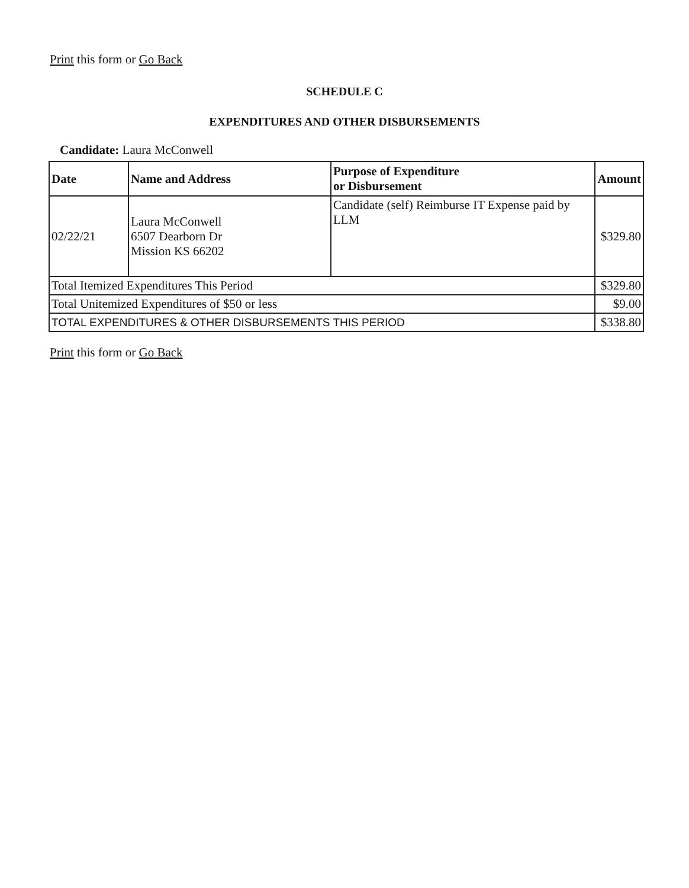Print this form or Go Back
SCHEDULE C
EXPENDITURES AND OTHER DISBURSEMENTS
Candidate: Laura McConwell
| Date | Name and Address | Purpose of Expenditure or Disbursement | Amount | |
| --- | --- | --- | --- | --- |
| 02/22/21 | Laura McConwell 6507 Dearborn Dr Mission KS 66202 | Candidate (self) Reimburse IT Expense paid by LLM | $329.80 | |
| Total Itemized Expenditures This Period | | | | $329.80 |
| Total Unitemized Expenditures of $50 or less | | | | $9.00 |
| TOTAL EXPENDITURES & OTHER DISBURSEMENTS THIS PERIOD | | | | $338.80 |
Print this form or Go Back